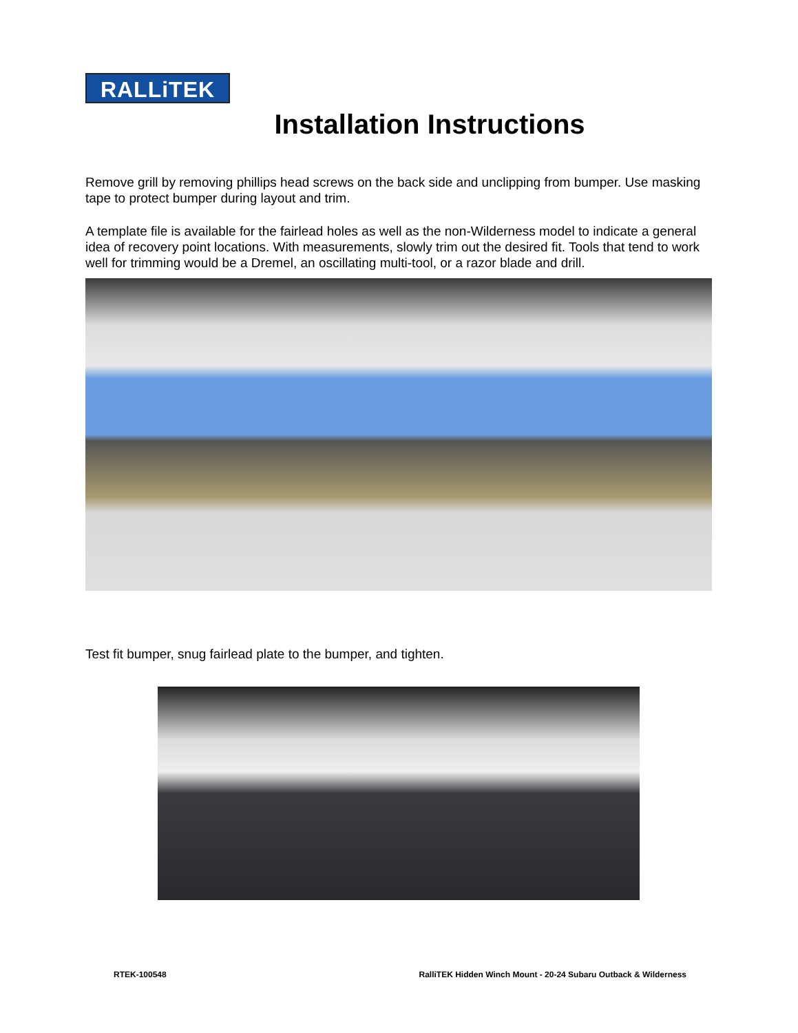RALLiTEK
Installation Instructions
Remove grill by removing phillips head screws on the back side and unclipping from bumper. Use masking tape to protect bumper during layout and trim.
A template file is available for the fairlead holes as well as the non-Wilderness model to indicate a general idea of recovery point locations. With measurements, slowly trim out the desired fit. Tools that tend to work well for trimming would be a Dremel, an oscillating multi-tool, or a razor blade and drill.
Test fit bumper, snug fairlead plate to the bumper, and tighten.
RTEK-100548 RalliTEK Hidden Winch Mount - 20-24 Subaru Outback & Wilderness